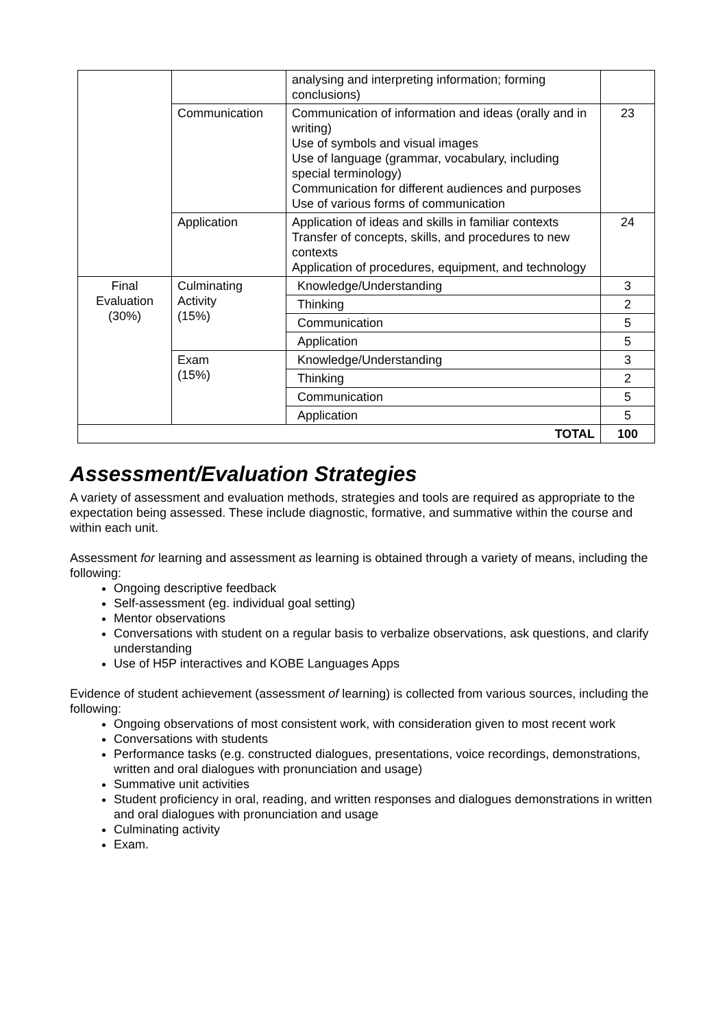| | | analysing and interpreting information; forming conclusions) | |
| | Communication | Communication of information and ideas (orally and in writing) Use of symbols and visual images Use of language (grammar, vocabulary, including special terminology) Communication for different audiences and purposes Use of various forms of communication | 23 |
| | Application | Application of ideas and skills in familiar contexts Transfer of concepts, skills, and procedures to new contexts Application of procedures, equipment, and technology | 24 |
| Final Evaluation (30%) | Culminating Activity (15%) | Knowledge/Understanding | 3 |
| | | Thinking | 2 |
| | | Communication | 5 |
| | | Application | 5 |
| | Exam (15%) | Knowledge/Understanding | 3 |
| | | Thinking | 2 |
| | | Communication | 5 |
| | | Application | 5 |
| TOTAL | | | 100 |
Assessment/Evaluation Strategies
A variety of assessment and evaluation methods, strategies and tools are required as appropriate to the expectation being assessed. These include diagnostic, formative, and summative within the course and within each unit.
Assessment for learning and assessment as learning is obtained through a variety of means, including the following:
Ongoing descriptive feedback
Self-assessment (eg. individual goal setting)
Mentor observations
Conversations with student on a regular basis to verbalize observations, ask questions, and clarify understanding
Use of H5P interactives and KOBE Languages Apps
Evidence of student achievement (assessment of learning) is collected from various sources, including the following:
Ongoing observations of most consistent work, with consideration given to most recent work
Conversations with students
Performance tasks (e.g. constructed dialogues, presentations, voice recordings, demonstrations, written and oral dialogues with pronunciation and usage)
Summative unit activities
Student proficiency in oral, reading, and written responses and dialogues demonstrations in written and oral dialogues with pronunciation and usage
Culminating activity
Exam.